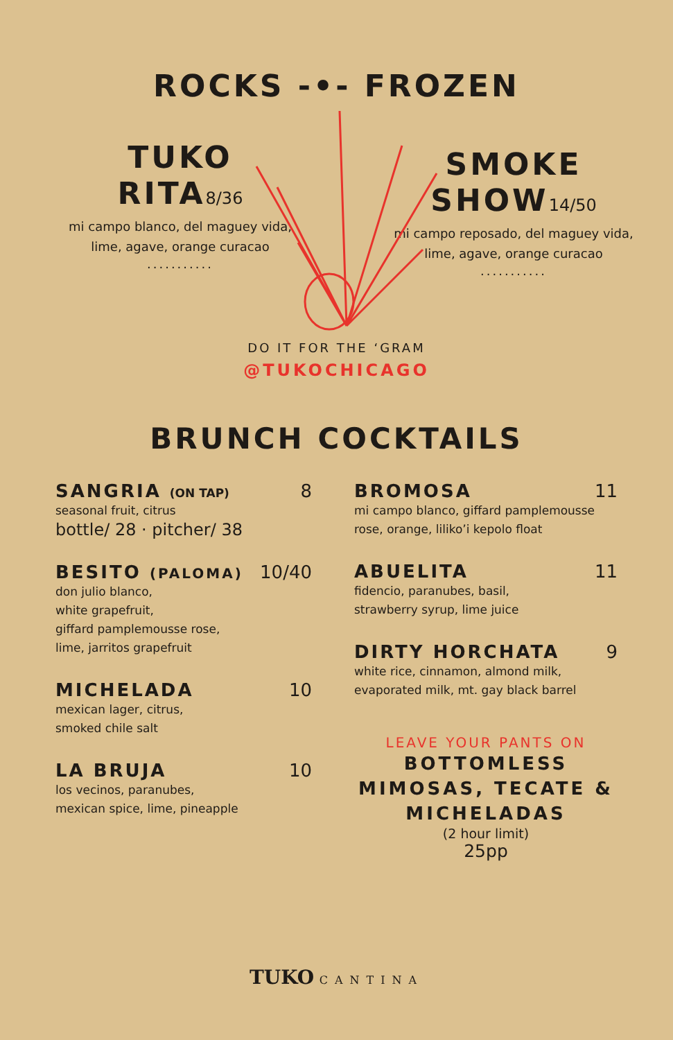ROCKS -•- FROZEN
TUKO
RITA8/36
mi campo blanco, del maguey vida,
lime, agave, orange curacao
...........
SMOKE
SHOW14/50
mi campo reposado, del maguey vida,
lime, agave, orange curacao
...........
DO IT FOR THE ‘GRAM
@TUKOCHICAGO
BRUNCH COCKTAILS
SANGRIA (ON TAP) 8
seasonal fruit, citrus
bottle/ 28 · pitcher/ 38
BESITO (PALOMA) 10/40
don julio blanco,
white grapefruit,
giffard pamplemousse rose,
lime, jarritos grapefruit
MICHELADA 10
mexican lager, citrus,
smoked chile salt
LA BRUJA 10
los vecinos, paranubes,
mexican spice, lime, pineapple
BROMOSA 11
mi campo blanco, giffard pamplemousse
rose, orange, liliko’i kepolo float
ABUELITA 11
fidencio, paranubes, basil,
strawberry syrup, lime juice
DIRTY HORCHATA 9
white rice, cinnamon, almond milk,
evaporated milk, mt. gay black barrel
LEAVE YOUR PANTS ON
BOTTOMLESS
MIMOSAS, TECATE &
MICHELADAS
(2 hour limit)
25pp
TUKO CANTINA